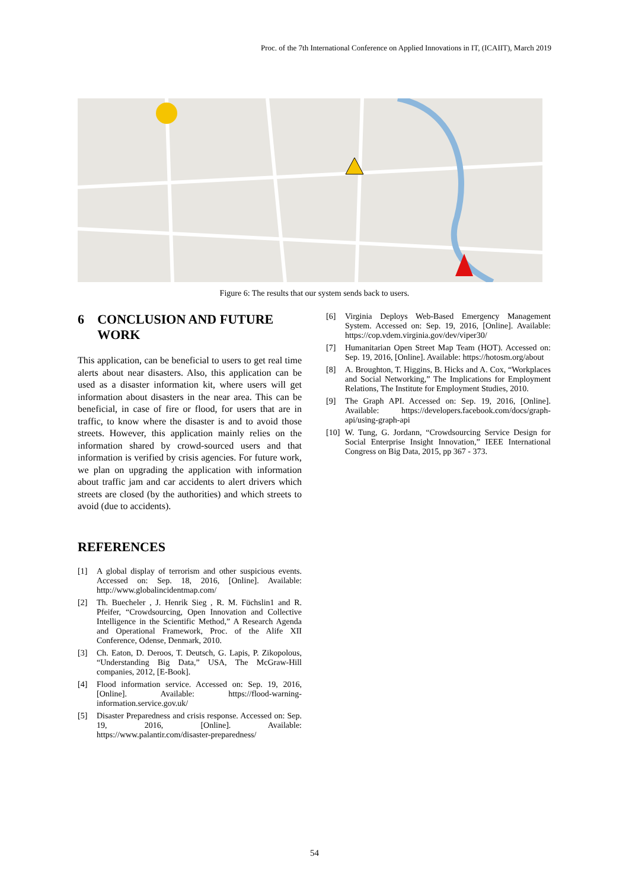Proc. of the 7th International Conference on Applied Innovations in IT, (ICAIIT), March 2019
Figure 6: The results that our system sends back to users.
6 CONCLUSION AND FUTURE WORK
This application, can be beneficial to users to get real time alerts about near disasters. Also, this application can be used as a disaster information kit, where users will get information about disasters in the near area. This can be beneficial, in case of fire or flood, for users that are in traffic, to know where the disaster is and to avoid those streets. However, this application mainly relies on the information shared by crowd-sourced users and that information is verified by crisis agencies. For future work, we plan on upgrading the application with information about traffic jam and car accidents to alert drivers which streets are closed (by the authorities) and which streets to avoid (due to accidents).
REFERENCES
[1] A global display of terrorism and other suspicious events. Accessed on: Sep. 18, 2016, [Online]. Available: http://www.globalincidentmap.com/
[2] Th. Buecheler , J. Henrik Sieg , R. M. Füchslin1 and R. Pfeifer, “Crowdsourcing, Open Innovation and Collective Intelligence in the Scientific Method,” A Research Agenda and Operational Framework, Proc. of the Alife XII Conference, Odense, Denmark, 2010.
[3] Ch. Eaton, D. Deroos, T. Deutsch, G. Lapis, P. Zikopolous, “Understanding Big Data,” USA, The McGraw-Hill companies, 2012, [E-Book].
[4] Flood information service. Accessed on: Sep. 19, 2016, [Online]. Available: https://flood-warning-information.service.gov.uk/
[5] Disaster Preparedness and crisis response. Accessed on: Sep. 19, 2016, [Online]. Available: https://www.palantir.com/disaster-preparedness/
[6] Virginia Deploys Web-Based Emergency Management System. Accessed on: Sep. 19, 2016, [Online]. Available: https://cop.vdem.virginia.gov/dev/viper30/
[7] Humanitarian Open Street Map Team (HOT). Accessed on: Sep. 19, 2016, [Online]. Available: https://hotosm.org/about
[8] A. Broughton, T. Higgins, B. Hicks and A. Cox, “Workplaces and Social Networking,” The Implications for Employment Relations, The Institute for Employment Studies, 2010.
[9] The Graph API. Accessed on: Sep. 19, 2016, [Online]. Available: https://developers.facebook.com/docs/graph-api/using-graph-api
[10]
W. Tung, G. Jordann, “Crowdsourcing Service Design for Social Enterprise Insight Innovation,” IEEE International Congress on Big Data, 2015, pp 367 - 373.
54